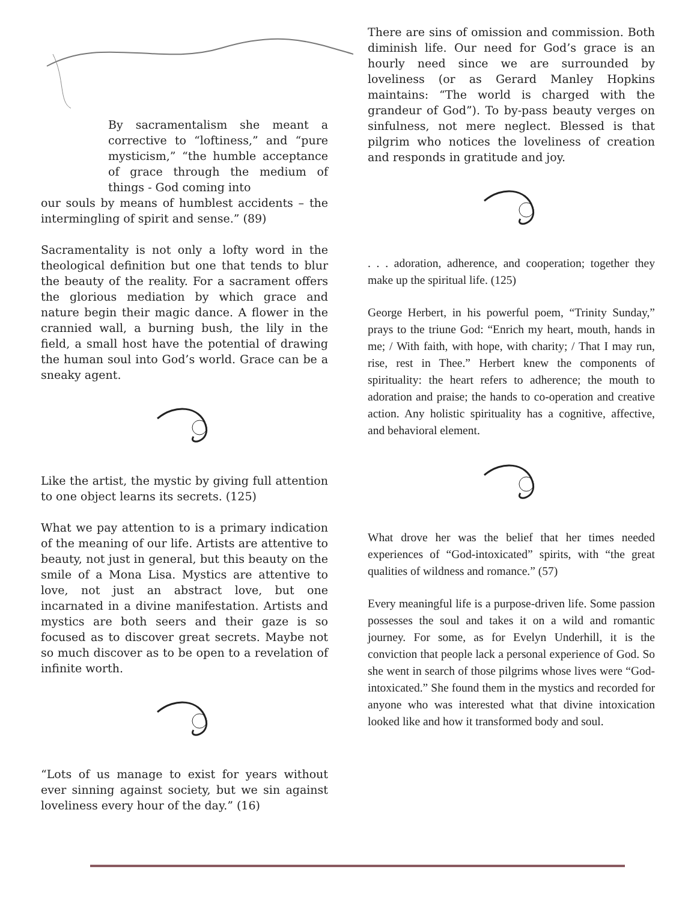By sacramentalism she meant a corrective to “loftiness,” and “pure mysticism,” “the humble acceptance of grace through the medium of things - God coming into
our souls by means of humblest accidents – the intermingling of spirit and sense.” (89)
Sacramentality is not only a lofty word in the theological definition but one that tends to blur the beauty of the reality. For a sacrament offers the glorious mediation by which grace and nature begin their magic dance. A flower in the crannied wall, a burning bush, the lily in the field, a small host have the potential of drawing the human soul into God’s world. Grace can be a sneaky agent.
Like the artist, the mystic by giving full attention to one object learns its secrets. (125)
What we pay attention to is a primary indication of the meaning of our life. Artists are attentive to beauty, not just in general, but this beauty on the smile of a Mona Lisa. Mystics are attentive to love, not just an abstract love, but one incarnated in a divine manifestation. Artists and mystics are both seers and their gaze is so focused as to discover great secrets. Maybe not so much discover as to be open to a revelation of infinite worth.
“Lots of us manage to exist for years without ever sinning against society, but we sin against loveliness every hour of the day.” (16)
There are sins of omission and commission. Both diminish life. Our need for God’s grace is an hourly need since we are surrounded by loveliness (or as Gerard Manley Hopkins maintains: “The world is charged with the grandeur of God”). To by-pass beauty verges on sinfulness, not mere neglect. Blessed is that pilgrim who notices the loveliness of creation and responds in gratitude and joy.
. . . adoration, adherence, and cooperation; together they make up the spiritual life. (125)
George Herbert, in his powerful poem, “Trinity Sunday,” prays to the triune God: “Enrich my heart, mouth, hands in me; / With faith, with hope, with charity; / That I may run, rise, rest in Thee.” Herbert knew the components of spirituality: the heart refers to adherence; the mouth to adoration and praise; the hands to co-operation and creative action. Any holistic spirituality has a cognitive, affective, and behavioral element.
What drove her was the belief that her times needed experiences of “God-intoxicated” spirits, with “the great qualities of wildness and romance.” (57)
Every meaningful life is a purpose-driven life. Some passion possesses the soul and takes it on a wild and romantic journey. For some, as for Evelyn Underhill, it is the conviction that people lack a personal experience of God. So she went in search of those pilgrims whose lives were “God-intoxicated.” She found them in the mystics and recorded for anyone who was interested what that divine intoxication looked like and how it transformed body and soul.